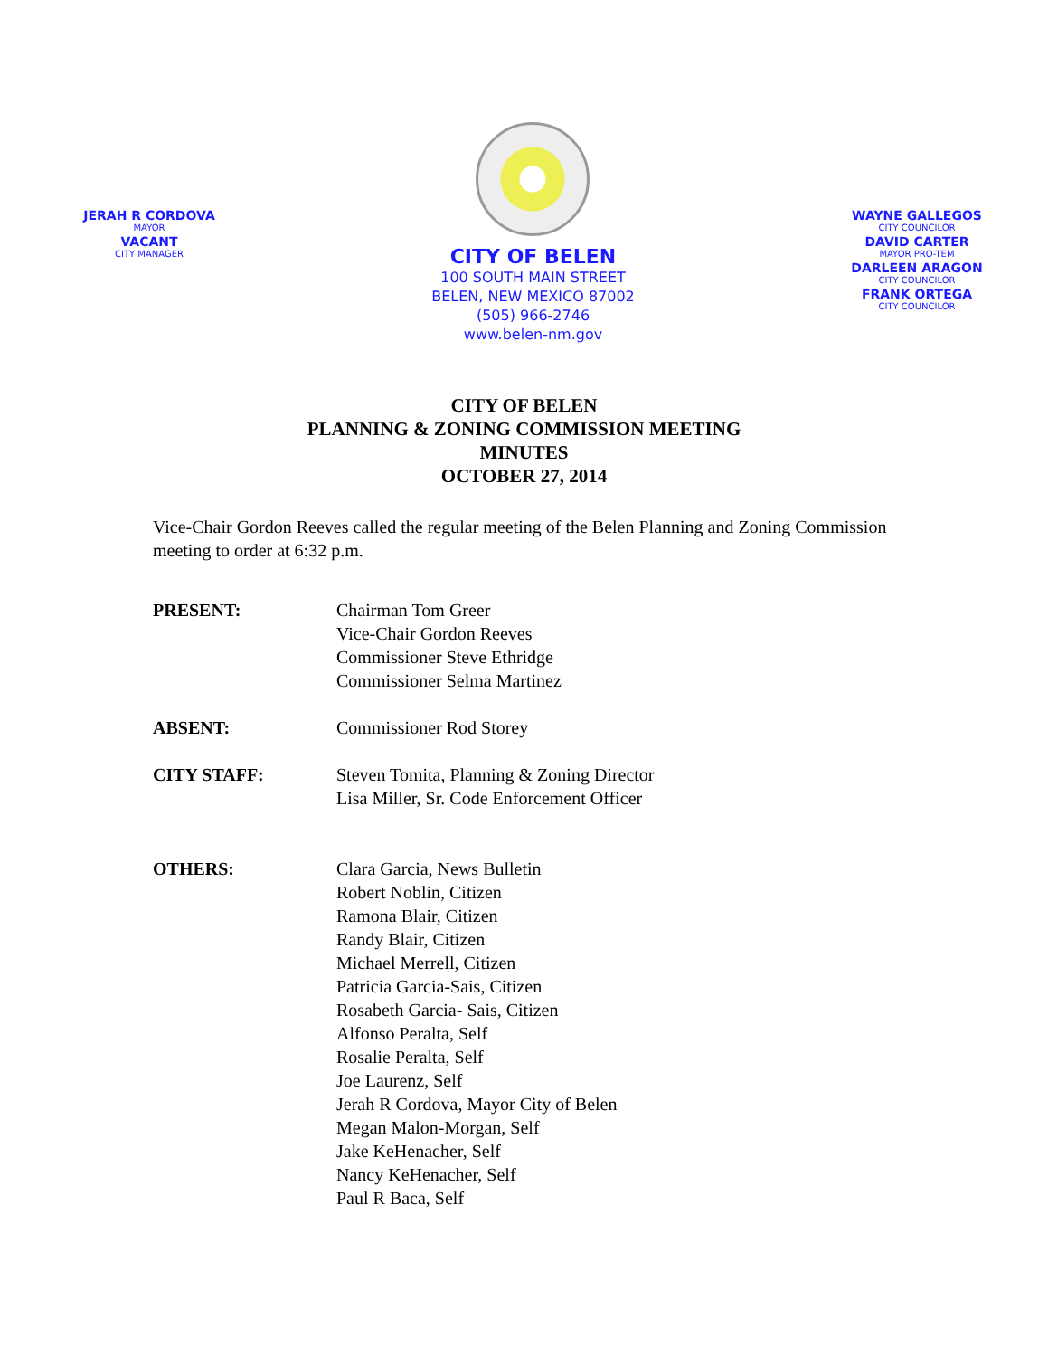JERAH R CORDOVA
MAYOR
VACANT
CITY MANAGER
CITY OF BELEN
100 SOUTH MAIN STREET
BELEN, NEW MEXICO 87002
(505) 966-2746
www.belen-nm.gov
WAYNE GALLEGOS
CITY COUNCILOR
DAVID CARTER
MAYOR PRO-TEM
DARLEEN ARAGON
CITY COUNCILOR
FRANK ORTEGA
CITY COUNCILOR
CITY OF BELEN
PLANNING & ZONING COMMISSION MEETING
MINUTES
OCTOBER 27, 2014
Vice-Chair Gordon Reeves called the regular meeting of the Belen Planning and Zoning Commission meeting to order at 6:32 p.m.
PRESENT: Chairman Tom Greer
Vice-Chair Gordon Reeves
Commissioner Steve Ethridge
Commissioner Selma Martinez
ABSENT: Commissioner Rod Storey
CITY STAFF: Steven Tomita, Planning & Zoning Director
Lisa Miller, Sr. Code Enforcement Officer
OTHERS: Clara Garcia, News Bulletin
Robert Noblin, Citizen
Ramona Blair, Citizen
Randy Blair, Citizen
Michael Merrell, Citizen
Patricia Garcia-Sais, Citizen
Rosabeth Garcia- Sais, Citizen
Alfonso Peralta, Self
Rosalie Peralta, Self
Joe Laurenz, Self
Jerah R Cordova, Mayor City of Belen
Megan Malon-Morgan, Self
Jake KeHenacher, Self
Nancy KeHenacher, Self
Paul R Baca, Self